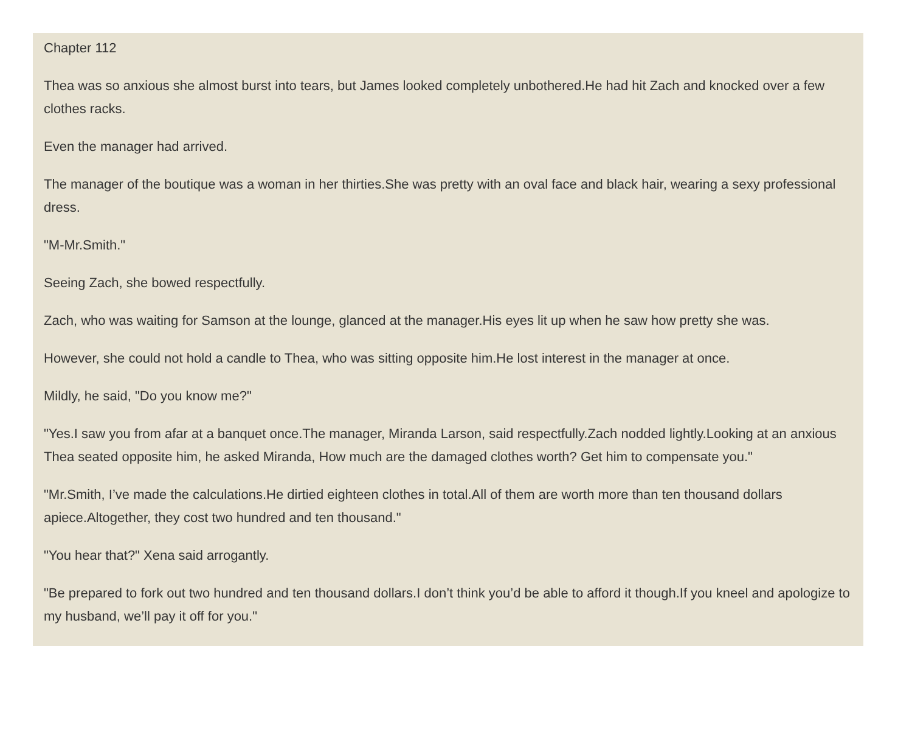Chapter 112
Thea was so anxious she almost burst into tears, but James looked completely unbothered.He had hit Zach and knocked over a few clothes racks.
Even the manager had arrived.
The manager of the boutique was a woman in her thirties.She was pretty with an oval face and black hair, wearing a sexy professional dress.
"M-Mr.Smith."
Seeing Zach, she bowed respectfully.
Zach, who was waiting for Samson at the lounge, glanced at the manager.His eyes lit up when he saw how pretty she was.
However, she could not hold a candle to Thea, who was sitting opposite him.He lost interest in the manager at once.
Mildly, he said, "Do you know me?"
"Yes.I saw you from afar at a banquet once.The manager, Miranda Larson, said respectfully.Zach nodded lightly.Looking at an anxious Thea seated opposite him, he asked Miranda, How much are the damaged clothes worth? Get him to compensate you."
"Mr.Smith, I’ve made the calculations.He dirtied eighteen clothes in total.All of them are worth more than ten thousand dollars apiece.Altogether, they cost two hundred and ten thousand."
"You hear that?" Xena said arrogantly.
"Be prepared to fork out two hundred and ten thousand dollars.I don’t think you’d be able to afford it though.If you kneel and apologize to my husband, we’ll pay it off for you."